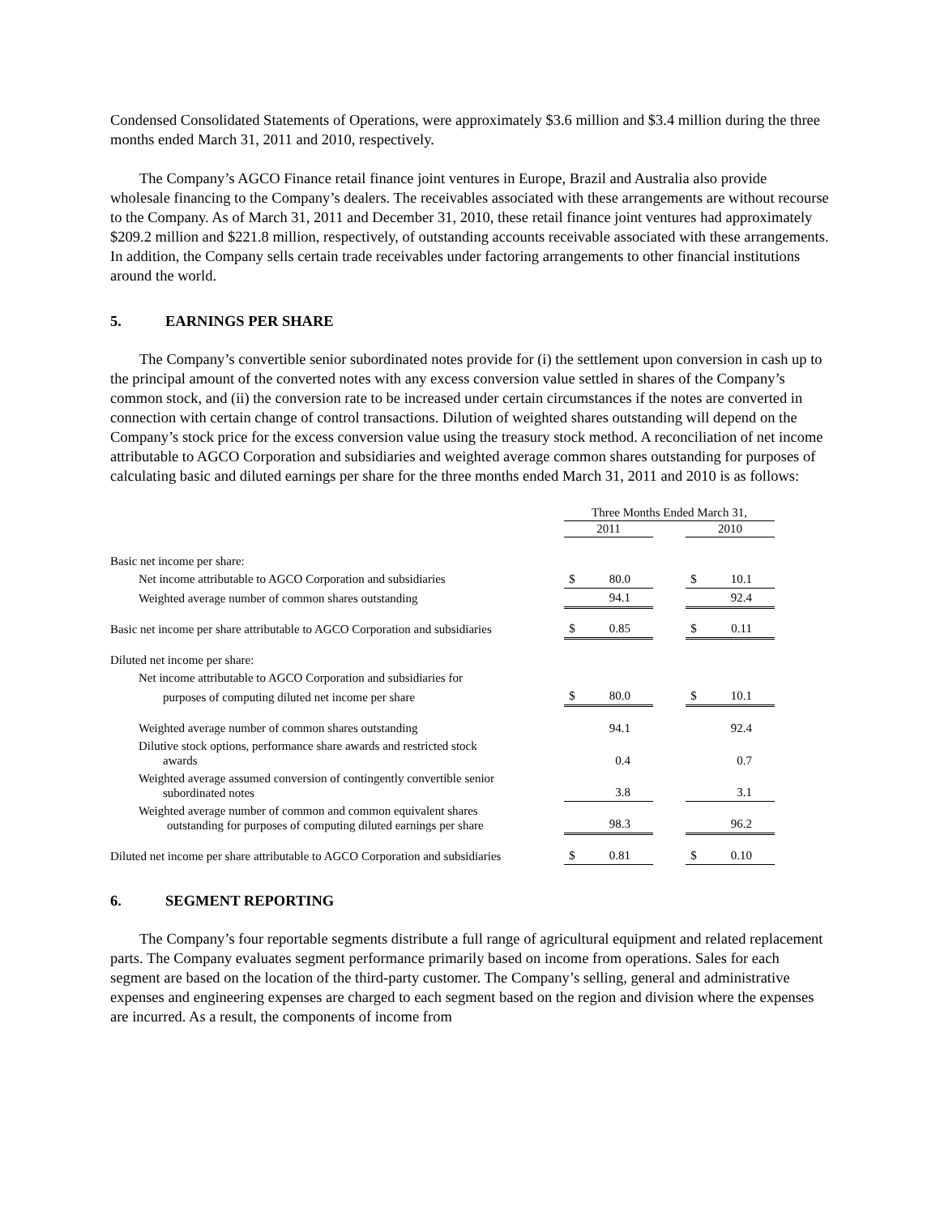Condensed Consolidated Statements of Operations, were approximately $3.6 million and $3.4 million during the three months ended March 31, 2011 and 2010, respectively.
The Company’s AGCO Finance retail finance joint ventures in Europe, Brazil and Australia also provide wholesale financing to the Company’s dealers. The receivables associated with these arrangements are without recourse to the Company. As of March 31, 2011 and December 31, 2010, these retail finance joint ventures had approximately $209.2 million and $221.8 million, respectively, of outstanding accounts receivable associated with these arrangements. In addition, the Company sells certain trade receivables under factoring arrangements to other financial institutions around the world.
5. EARNINGS PER SHARE
The Company’s convertible senior subordinated notes provide for (i) the settlement upon conversion in cash up to the principal amount of the converted notes with any excess conversion value settled in shares of the Company’s common stock, and (ii) the conversion rate to be increased under certain circumstances if the notes are converted in connection with certain change of control transactions. Dilution of weighted shares outstanding will depend on the Company’s stock price for the excess conversion value using the treasury stock method. A reconciliation of net income attributable to AGCO Corporation and subsidiaries and weighted average common shares outstanding for purposes of calculating basic and diluted earnings per share for the three months ended March 31, 2011 and 2010 is as follows:
| | Three Months Ended March 31, | | | | |
| | 2011 | | | 2010 | |
| Basic net income per share: | | | | | |
| Net income attributable to AGCO Corporation and subsidiaries | $ | 80.0 | | $ | 10.1 |
| Weighted average number of common shares outstanding | | 94.1 | | | 92.4 |
| Basic net income per share attributable to AGCO Corporation and subsidiaries | $ | 0.85 | | $ | 0.11 |
| Diluted net income per share: | | | | | |
| Net income attributable to AGCO Corporation and subsidiaries for | | | | | |
| purposes of computing diluted net income per share | $ | 80.0 | | $ | 10.1 |
| Weighted average number of common shares outstanding | | 94.1 | | | 92.4 |
| Dilutive stock options, performance share awards and restricted stock awards | | 0.4 | | | 0.7 |
| Weighted average assumed conversion of contingently convertible senior subordinated notes | | 3.8 | | | 3.1 |
| Weighted average number of common and common equivalent shares outstanding for purposes of computing diluted earnings per share | | 98.3 | | | 96.2 |
| Diluted net income per share attributable to AGCO Corporation and subsidiaries | $ | 0.81 | | $ | 0.10 |
6. SEGMENT REPORTING
The Company’s four reportable segments distribute a full range of agricultural equipment and related replacement parts. The Company evaluates segment performance primarily based on income from operations. Sales for each segment are based on the location of the third-party customer. The Company’s selling, general and administrative expenses and engineering expenses are charged to each segment based on the region and division where the expenses are incurred. As a result, the components of income from